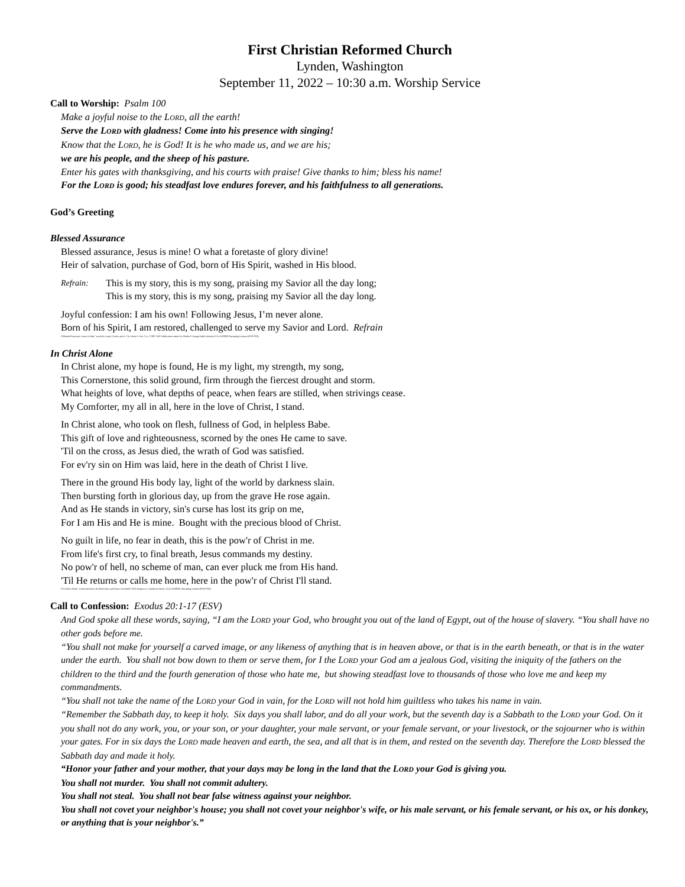First Christian Reformed Church
Lynden, Washington
September 11, 2022 – 10:30 a.m. Worship Service
Call to Worship: Psalm 100
Make a joyful noise to the LORD, all the earth!
Serve the LORD with gladness! Come into his presence with singing!
Know that the LORD, he is God! It is he who made us, and we are his;
we are his people, and the sheep of his pasture.
Enter his gates with thanksgiving, and his courts with praise! Give thanks to him; bless his name!
For the LORD is good; his steadfast love endures forever, and his faithfulness to all generations.
God’s Greeting
Blessed Assurance
Blessed assurance, Jesus is mine! O what a foretaste of glory divine!
Heir of salvation, purchase of God, born of His Spirit, washed in His blood.
Refrain:
This is my story, this is my song, praising my Savior all the day long;
This is my story, this is my song, praising my Savior all the day long.
Joyful confession: I am his own! Following Jesus, I’m never alone.
Born of his Spirit, I am restored, challenged to serve my Savior and Lord. Refrain
(“Blessed Assurance: Jesus is Mine” words by Fanny Crosby and st. 2 by Marie J. Post © st. 2 1987 CRC Publications music by Phoebe P. Knapp Public Domain CCLI #358926 Streaming License #20317932)
In Christ Alone
In Christ alone, my hope is found, He is my light, my strength, my song,
This Cornerstone, this solid ground, firm through the fiercest drought and storm.
What heights of love, what depths of peace, when fears are stilled, when strivings cease.
My Comforter, my all in all, here in the love of Christ, I stand.
In Christ alone, who took on flesh, fullness of God, in helpless Babe.
This gift of love and righteousness, scorned by the ones He came to save.
'Til on the cross, as Jesus died, the wrath of God was satisfied.
For ev'ry sin on Him was laid, here in the death of Christ I live.
There in the ground His body lay, light of the world by darkness slain.
Then bursting forth in glorious day, up from the grave He rose again.
And as He stands in victory, sin's curse has lost its grip on me,
For I am His and He is mine. Bought with the precious blood of Christ.
No guilt in life, no fear in death, this is the pow'r of Christ in me.
From life's first cry, to final breath, Jesus commands my destiny.
No pow'r of hell, no scheme of man, can ever pluck me from His hand.
'Til He returns or calls me home, here in the pow'r of Christ I'll stand.
(“In Christ Alone” words and music by Keith Getty and Stuart Townend© 2002 Kingsway’s Thankyou Music, CCLI #358926, Streaming License #20317932)
Call to Confession: Exodus 20:1-17 (ESV)
And God spoke all these words, saying, “I am the LORD your God, who brought you out of the land of Egypt, out of the house of slavery. “You shall have no other gods before me.
“You shall not make for yourself a carved image, or any likeness of anything that is in heaven above, or that is in the earth beneath, or that is in the water under the earth. You shall not bow down to them or serve them, for I the LORD your God am a jealous God, visiting the iniquity of the fathers on the children to the third and the fourth generation of those who hate me, but showing steadfast love to thousands of those who love me and keep my commandments.
“You shall not take the name of the LORD your God in vain, for the LORD will not hold him guiltless who takes his name in vain.
“Remember the Sabbath day, to keep it holy. Six days you shall labor, and do all your work, but the seventh day is a Sabbath to the LORD your God. On it you shall not do any work, you, or your son, or your daughter, your male servant, or your female servant, or your livestock, or the sojourner who is within your gates. For in six days the LORD made heaven and earth, the sea, and all that is in them, and rested on the seventh day. Therefore the LORD blessed the Sabbath day and made it holy.
“Honor your father and your mother, that your days may be long in the land that the LORD your God is giving you.
You shall not murder. You shall not commit adultery.
You shall not steal. You shall not bear false witness against your neighbor.
You shall not covet your neighbor's house; you shall not covet your neighbor's wife, or his male servant, or his female servant, or his ox, or his donkey, or anything that is your neighbor's.”